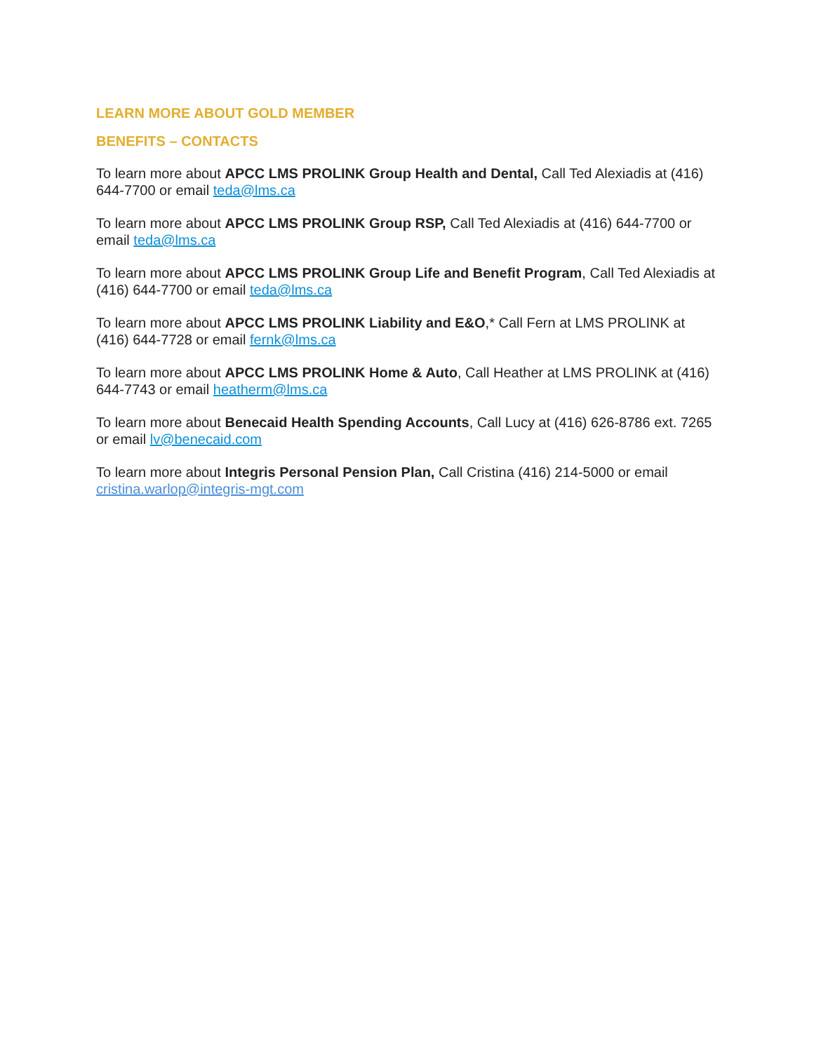LEARN MORE ABOUT GOLD MEMBER
BENEFITS – CONTACTS
To learn more about APCC LMS PROLINK Group Health and Dental, Call Ted Alexiadis at (416) 644-7700 or email teda@lms.ca
To learn more about APCC LMS PROLINK Group RSP, Call Ted Alexiadis at (416) 644-7700 or email teda@lms.ca
To learn more about APCC LMS PROLINK Group Life and Benefit Program, Call Ted Alexiadis at (416) 644-7700 or email teda@lms.ca
To learn more about APCC LMS PROLINK Liability and E&O,* Call Fern at LMS PROLINK at (416) 644-7728 or email fernk@lms.ca
To learn more about APCC LMS PROLINK Home & Auto, Call Heather at LMS PROLINK at (416) 644-7743 or email heatherm@lms.ca
To learn more about Benecaid Health Spending Accounts, Call Lucy at (416) 626-8786 ext. 7265 or email lv@benecaid.com
To learn more about Integris Personal Pension Plan, Call Cristina (416) 214-5000 or email cristina.warlop@integris-mgt.com